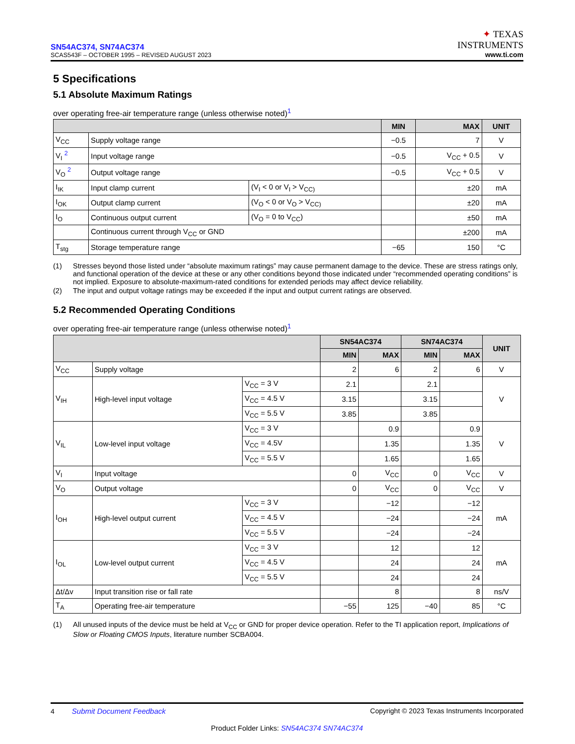SN54AC374, SN74AC374
SCAS543F – OCTOBER 1995 – REVISED AUGUST 2023
✦ TEXAS
INSTRUMENTS
www.ti.com
5 Specifications
5.1 Absolute Maximum Ratings
over operating free-air temperature range (unless otherwise noted)<sup>1</sup>
| | | | MIN | MAX | UNIT |
| --- | --- | --- | --- | --- | --- |
| V<sub>CC</sub> | Supply voltage range | | −0.5 | 7 | V |
| V<sub>I</sub> <sup>2</sup> | Input voltage range | | −0.5 | V<sub>CC</sub> + 0.5 | V |
| V<sub>O</sub> <sup>2</sup> | Output voltage range | | −0.5 | V<sub>CC</sub> + 0.5 | V |
| I<sub>IK</sub> | Input clamp current | (V<sub>I</sub> < 0 or V<sub>I</sub> > V<sub>CC)</sub> | | ±20 | mA |
| I<sub>OK</sub> | Output clamp current | (V<sub>O</sub> < 0 or V<sub>O</sub> > V<sub>CC)</sub> | | ±20 | mA |
| I<sub>O</sub> | Continuous output current | (V<sub>O</sub> = 0 to V<sub>CC</sub>) | | ±50 | mA |
| | Continuous current through V<sub>CC</sub> or GND | | | ±200 | mA |
| T<sub>stg</sub> | Storage temperature range | | −65 | 150 | °C |
(1) Stresses beyond those listed under “absolute maximum ratings” may cause permanent damage to the device. These are stress ratings only, and functional operation of the device at these or any other conditions beyond those indicated under “recommended operating conditions” is not implied. Exposure to absolute-maximum-rated conditions for extended periods may affect device reliability.
(2) The input and output voltage ratings may be exceeded if the input and output current ratings are observed.
5.2 Recommended Operating Conditions
over operating free-air temperature range (unless otherwise noted)<sup>1</sup>
| | | | SN54AC374 | | SN74AC374 | | UNIT |
| --- | --- | --- | --- | --- | --- | --- | --- |
| | | | MIN | MAX | MIN | MAX | |
| V<sub>CC</sub> | Supply voltage | | 2 | 6 | 2 | 6 | V |
| V<sub>IH</sub> | High-level input voltage | V<sub>CC</sub> = 3 V | 2.1 | | 2.1 | | V |
| | | V<sub>CC</sub> = 4.5 V | 3.15 | | 3.15 | | |
| | | V<sub>CC</sub> = 5.5 V | 3.85 | | 3.85 | | |
| V<sub>IL</sub> | Low-level input voltage | V<sub>CC</sub> = 3 V | | 0.9 | | 0.9 | V |
| | | V<sub>CC</sub> = 4.5V | | 1.35 | | 1.35 | |
| | | V<sub>CC</sub> = 5.5 V | | 1.65 | | 1.65 | |
| V<sub>I</sub> | Input voltage | | 0 | V<sub>CC</sub> | 0 | V<sub>CC</sub> | V |
| V<sub>O</sub> | Output voltage | | 0 | V<sub>CC</sub> | 0 | V<sub>CC</sub> | V |
| I<sub>OH</sub> | High-level output current | V<sub>CC</sub> = 3 V | | −12 | | −12 | mA |
| | | V<sub>CC</sub> = 4.5 V | | −24 | | −24 | |
| | | V<sub>CC</sub> = 5.5 V | | −24 | | −24 | |
| I<sub>OL</sub> | Low-level output current | V<sub>CC</sub> = 3 V | | 12 | | 12 | mA |
| | | V<sub>CC</sub> = 4.5 V | | 24 | | 24 | |
| | | V<sub>CC</sub> = 5.5 V | | 24 | | 24 | |
| Δt/Δv | Input transition rise or fall rate | | | 8 | | 8 | ns/V |
| T<sub>A</sub> | Operating free-air temperature | | −55 | 125 | −40 | 85 | °C |
(1) All unused inputs of the device must be held at V<sub>CC</sub> or GND for proper device operation. Refer to the TI application report, Implications of Slow or Floating CMOS Inputs, literature number SCBA004.
4 Submit Document Feedback Copyright © 2023 Texas Instruments Incorporated
Product Folder Links: SN54AC374 SN74AC374